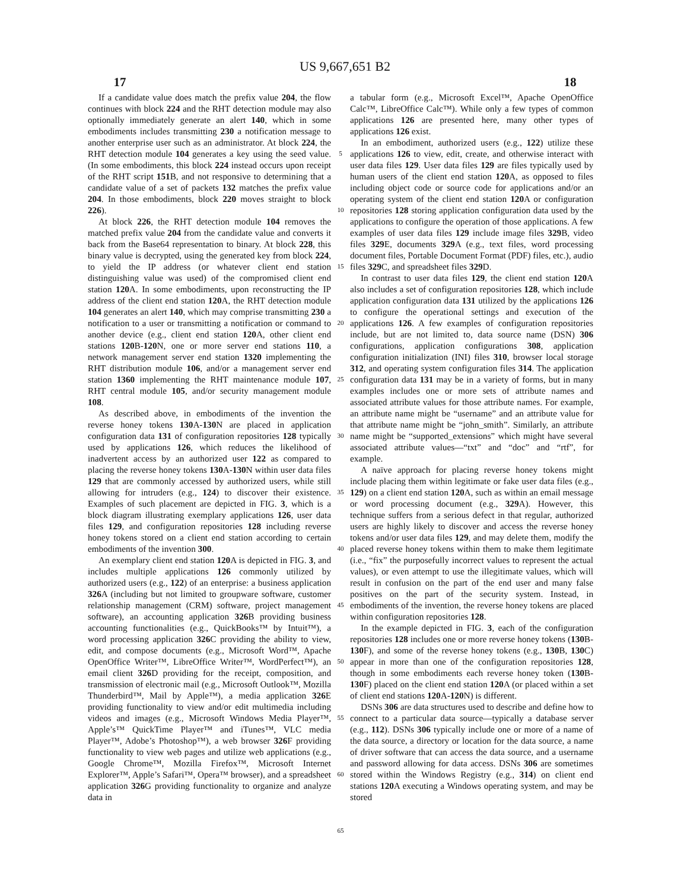US 9,667,651 B2
17 18
If a candidate value does match the prefix value 204, the flow continues with block 224 and the RHT detection module may also optionally immediately generate an alert 140, which in some embodiments includes transmitting 230 a notification message to another enterprise user such as an administrator. At block 224, the RHT detection module 104 generates a key using the seed value. (In some embodiments, this block 224 instead occurs upon receipt of the RHT script 151 B, and not responsive to determining that a candidate value of a set of packets 132 matches the prefix value 204. In those embodiments, block 220 moves straight to block 226).
At block 226, the RHT detection module 104 removes the matched prefix value 204 from the candidate value and converts it back from the Base64 representation to binary. At block 228, this binary value is decrypted, using the generated key from block 224, to yield the IP address (or whatever client end station distinguishing value was used) of the compromised client end station 120 A. In some embodiments, upon reconstructing the IP address of the client end station 120 A, the RHT detection module 104 generates an alert 140, which may comprise transmitting 230 a notification to a user or transmitting a notification or command to another device (e.g., client end station 120 A, other client end stations 120 B-120 N, one or more server end stations 110, a network management server end station 1320 implementing the RHT distribution module 106, and/or a management server end station 1360 implementing the RHT maintenance module 107, RHT central module 105, and/or security management module 108.
As described above, in embodiments of the invention the reverse honey tokens 130 A-130 N are placed in application configuration data 131 of configuration repositories 128 typically used by applications 126, which reduces the likelihood of inadvertent access by an authorized user 122 as compared to placing the reverse honey tokens 130 A-130 N within user data files 129 that are commonly accessed by authorized users, while still allowing for intruders (e.g., 124) to discover their existence. Examples of such placement are depicted in FIG. 3, which is a block diagram illustrating exemplary applications 126, user data files 129, and configuration repositories 128 including reverse honey tokens stored on a client end station according to certain embodiments of the invention 300.
An exemplary client end station 120 A is depicted in FIG. 3, and includes multiple applications 126 commonly utilized by authorized users (e.g., 122) of an enterprise: a business application 326 A (including but not limited to groupware software, customer relationship management (CRM) software, project management software), an accounting application 326 B providing business accounting functionalities (e.g., QuickBooks™ by Intuit™), a word processing application 326 C providing the ability to view, edit, and compose documents (e.g., Microsoft Word™, Apache OpenOffice Writer™, LibreOffice Writer™, WordPerfect™), an email client 326 D providing for the receipt, composition, and transmission of electronic mail (e.g., Microsoft Outlook™, Mozilla Thunderbird™, Mail by Apple™), a media application 326 E providing functionality to view and/or edit multimedia including videos and images (e.g., Microsoft Windows Media Player™, Apple’s™ QuickTime Player™ and iTunes™, VLC media Player™, Adobe’s Photoshop™), a web browser 326 F providing functionality to view web pages and utilize web applications (e.g., Google Chrome™, Mozilla Firefox™, Microsoft Internet Explorer™, Apple’s Safari™, Opera™ browser), and a spreadsheet application 326 G providing functionality to organize and analyze data in
5
10
15
20
25
30
35
40
45
50
55
60
65
a tabular form (e.g., Microsoft Excel™, Apache OpenOffice Calc™, LibreOffice Calc™). While only a few types of common applications 126 are presented here, many other types of applications 126 exist.
In an embodiment, authorized users (e.g., 122) utilize these applications 126 to view, edit, create, and otherwise interact with user data files 129. User data files 129 are files typically used by human users of the client end station 120 A, as opposed to files including object code or source code for applications and/or an operating system of the client end station 120 A or configuration repositories 128 storing application configuration data used by the applications to configure the operation of those applications. A few examples of user data files 129 include image files 329 B, video files 329 E, documents 329 A (e.g., text files, word processing document files, Portable Document Format (PDF) files, etc.), audio files 329 C, and spreadsheet files 329 D.
In contrast to user data files 129, the client end station 120 A also includes a set of configuration repositories 128, which include application configuration data 131 utilized by the applications 126 to configure the operational settings and execution of the applications 126. A few examples of configuration repositories include, but are not limited to, data source name (DSN) 306 configurations, application configurations 308, application configuration initialization (INI) files 310, browser local storage 312, and operating system configuration files 314. The application configuration data 131 may be in a variety of forms, but in many examples includes one or more sets of attribute names and associated attribute values for those attribute names. For example, an attribute name might be “username” and an attribute value for that attribute name might be “john_smith”. Similarly, an attribute name might be “supported_extensions” which might have several associated attribute values—“txt” and “doc” and “rtf”, for example.
A naïve approach for placing reverse honey tokens might include placing them within legitimate or fake user data files (e.g., 129) on a client end station 120 A, such as within an email message or word processing document (e.g., 329 A). However, this technique suffers from a serious defect in that regular, authorized users are highly likely to discover and access the reverse honey tokens and/or user data files 129, and may delete them, modify the placed reverse honey tokens within them to make them legitimate (i.e., “fix” the purposefully incorrect values to represent the actual values), or even attempt to use the illegitimate values, which will result in confusion on the part of the end user and many false positives on the part of the security system. Instead, in embodiments of the invention, the reverse honey tokens are placed within configuration repositories 128.
In the example depicted in FIG. 3, each of the configuration repositories 128 includes one or more reverse honey tokens (130 B-130 F), and some of the reverse honey tokens (e.g., 130 B, 130 C) appear in more than one of the configuration repositories 128, though in some embodiments each reverse honey token (130 B-130 F) placed on the client end station 120 A (or placed within a set of client end stations 120 A-120 N) is different.
DSNs 306 are data structures used to describe and define how to connect to a particular data source—typically a database server (e.g., 112). DSNs 306 typically include one or more of a name of the data source, a directory or location for the data source, a name of driver software that can access the data source, and a username and password allowing for data access. DSNs 306 are sometimes stored within the Windows Registry (e.g., 314) on client end stations 120 A executing a Windows operating system, and may be stored